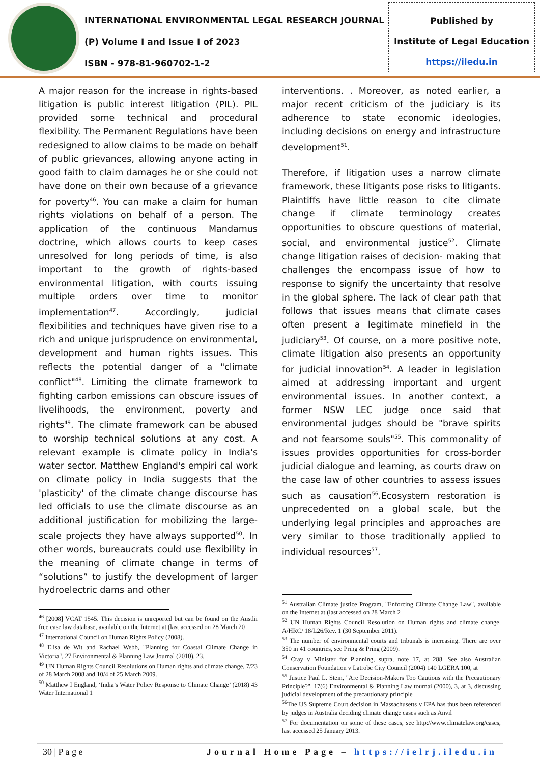INTERNATIONAL ENVIRONMENTAL LEGAL RESEARCH JOURNAL
(P) Volume I and Issue I of 2023
ISBN - 978-81-960702-1-2
Published by
Institute of Legal Education
https://iledu.in
A major reason for the increase in rights-based litigation is public interest litigation (PIL). PIL provided some technical and procedural flexibility. The Permanent Regulations have been redesigned to allow claims to be made on behalf of public grievances, allowing anyone acting in good faith to claim damages he or she could not have done on their own because of a grievance for poverty<sup>46</sup>. You can make a claim for human rights violations on behalf of a person. The application of the continuous Mandamus doctrine, which allows courts to keep cases unresolved for long periods of time, is also important to the growth of rights-based environmental litigation, with courts issuing multiple orders over time to monitor implementation<sup>47</sup>. Accordingly, judicial flexibilities and techniques have given rise to a rich and unique jurisprudence on environmental, development and human rights issues. This reflects the potential danger of a "climate conflict"<sup>48</sup>. Limiting the climate framework to fighting carbon emissions can obscure issues of livelihoods, the environment, poverty and rights<sup>49</sup>. The climate framework can be abused to worship technical solutions at any cost. A relevant example is climate policy in India's water sector. Matthew England's empiri cal work on climate policy in India suggests that the 'plasticity' of the climate change discourse has led officials to use the climate discourse as an additional justification for mobilizing the large-scale projects they have always supported<sup>50</sup>. In other words, bureaucrats could use flexibility in the meaning of climate change in terms of “solutions” to justify the development of larger hydroelectric dams and other
<sup>46</sup> [2008] VCAT 1545. This decision is unreported but can be found on the Austlii free case law database, available on the Internet at (last accessed on 28 March 20
<sup>47</sup> International Council on Human Rights Policy (2008).
<sup>48</sup> Elisa de Wit and Rachael Webb, "Planning for Coastal Climate Change in Victoria", 27 Environmental & Planning Law Journal (2010), 23.
<sup>49</sup> UN Human Rights Council Resolutions on Human rights and climate change, 7/23 of 28 March 2008 and 10/4 of 25 March 2009.
<sup>50</sup> Matthew I England, ‘India’s Water Policy Response to Climate Change’ (2018) 43 Water International 1
interventions. . Moreover, as noted earlier, a major recent criticism of the judiciary is its adherence to state economic ideologies, including decisions on energy and infrastructure development<sup>51</sup>.
Therefore, if litigation uses a narrow climate framework, these litigants pose risks to litigants. Plaintiffs have little reason to cite climate change if climate terminology creates opportunities to obscure questions of material, social, and environmental justice<sup>52</sup>. Climate change litigation raises of decision- making that challenges the encompass issue of how to response to signify the uncertainty that resolve in the global sphere. The lack of clear path that follows that issues means that climate cases often present a legitimate minefield in the judiciary<sup>53</sup>. Of course, on a more positive note, climate litigation also presents an opportunity for judicial innovation<sup>54</sup>. A leader in legislation aimed at addressing important and urgent environmental issues. In another context, a former NSW LEC judge once said that environmental judges should be "brave spirits and not fearsome souls"<sup>55</sup>. This commonality of issues provides opportunities for cross-border judicial dialogue and learning, as courts draw on the case law of other countries to assess issues such as causation<sup>56</sup>.Ecosystem restoration is unprecedented on a global scale, but the underlying legal principles and approaches are very similar to those traditionally applied to individual resources<sup>57</sup>.
<sup>51</sup> Australian Climate justice Program, "Enforcing Climate Change Law", available on the Internet at (last accessed on 28 March 2
<sup>52</sup> UN Human Rights Council Resolution on Human rights and climate change, A/HRC/ 18/L26/Rev. 1 (30 September 2011).
<sup>53</sup> The number of environmental courts and tribunals is increasing. There are over 350 in 41 countries, see Pring & Pring (2009).
<sup>54</sup> Cray v Minister for Planning, supra, note 17, at 288. See also Australian Conservation Foundation v Latrobe City Council (2004) 140 LGERA 100, at
<sup>55</sup> Justice Paul L. Stein, "Are Decision-Makers Too Cautious with the Precautionary Principle?", 17(6) Environmental & Planning Law tournai (2000), 3, at 3, discussing judicial development of the precautionary principle
<sup>56</sup> The US Supreme Court decision in Massachusetts v EPA has thus been referenced by judges in Australia deciding climate change cases such as Anvil
<sup>57</sup> For documentation on some of these cases, see http://www.climatelaw.org/cases, last accessed 25 January 2013.
30 | P a g e Journal Home Page – https://ielrj.iledu.in